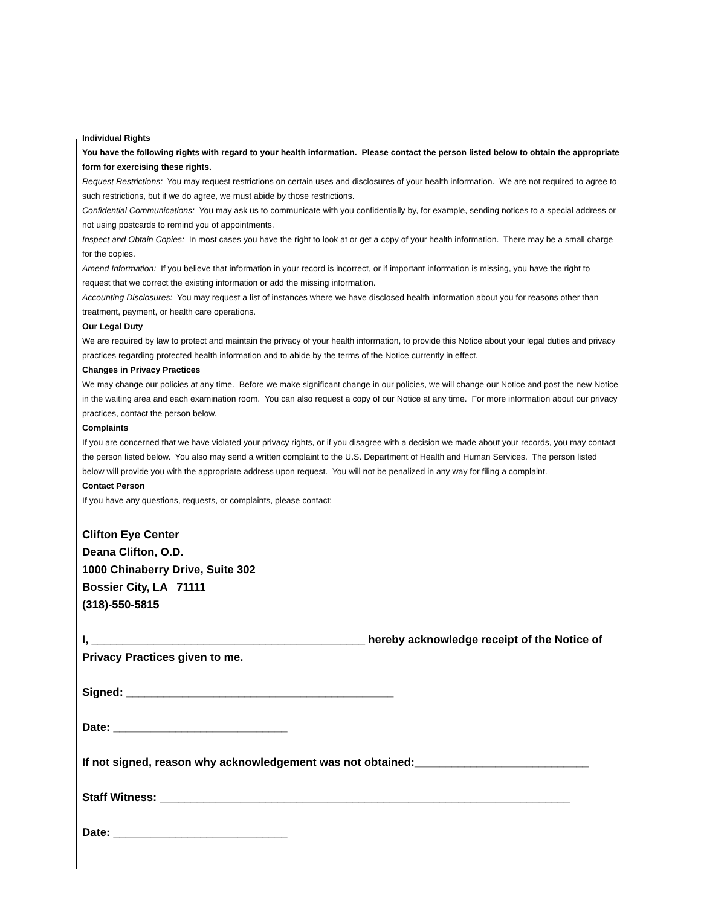Individual Rights
You have the following rights with regard to your health information. Please contact the person listed below to obtain the appropriate form for exercising these rights.
Request Restrictions: You may request restrictions on certain uses and disclosures of your health information. We are not required to agree to such restrictions, but if we do agree, we must abide by those restrictions.
Confidential Communications: You may ask us to communicate with you confidentially by, for example, sending notices to a special address or not using postcards to remind you of appointments.
Inspect and Obtain Copies: In most cases you have the right to look at or get a copy of your health information. There may be a small charge for the copies.
Amend Information: If you believe that information in your record is incorrect, or if important information is missing, you have the right to request that we correct the existing information or add the missing information.
Accounting Disclosures: You may request a list of instances where we have disclosed health information about you for reasons other than treatment, payment, or health care operations.
Our Legal Duty
We are required by law to protect and maintain the privacy of your health information, to provide this Notice about your legal duties and privacy practices regarding protected health information and to abide by the terms of the Notice currently in effect.
Changes in Privacy Practices
We may change our policies at any time. Before we make significant change in our policies, we will change our Notice and post the new Notice in the waiting area and each examination room. You can also request a copy of our Notice at any time. For more information about our privacy practices, contact the person below.
Complaints
If you are concerned that we have violated your privacy rights, or if you disagree with a decision we made about your records, you may contact the person listed below. You also may send a written complaint to the U.S. Department of Health and Human Services. The person listed below will provide you with the appropriate address upon request. You will not be penalized in any way for filing a complaint.
Contact Person
If you have any questions, requests, or complaints, please contact:
Clifton Eye Center
Deana Clifton, O.D.
1000 Chinaberry Drive, Suite 302
Bossier City, LA 71111
(318)-550-5815
I, ____________________________________________ hereby acknowledge receipt of the Notice of Privacy Practices given to me.
Signed: ___________________________________________
Date: ____________________________
If not signed, reason why acknowledgement was not obtained:____________________________
Staff Witness: __________________________________________________________________
Date: ____________________________